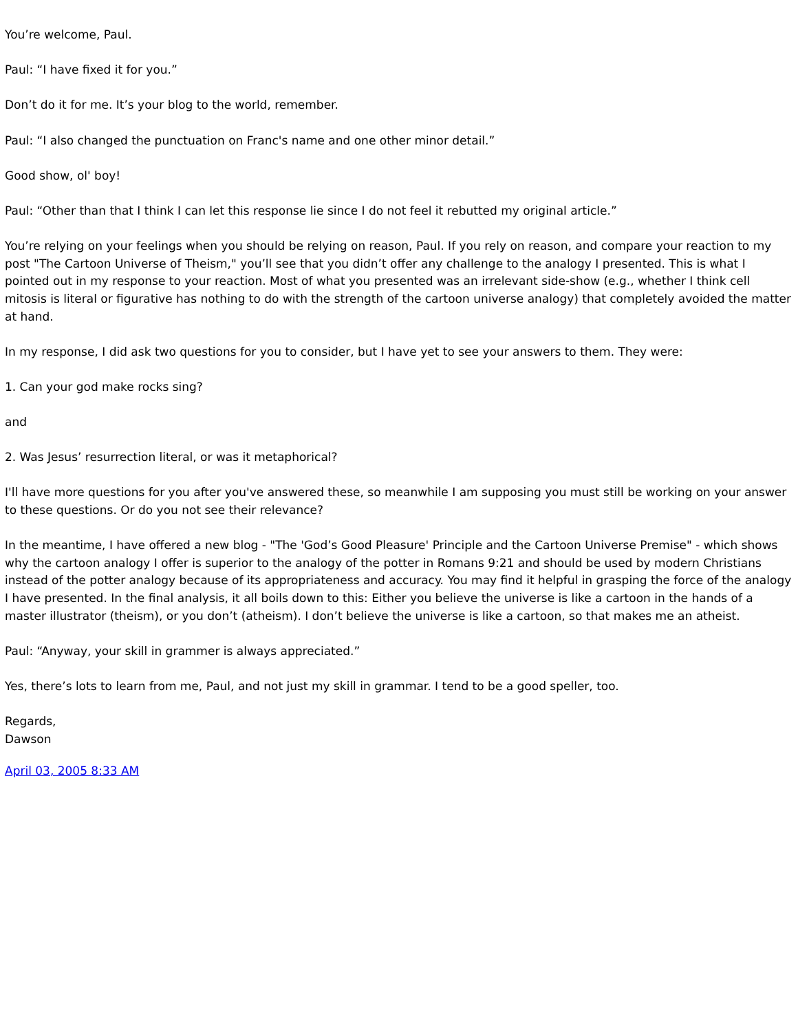You’re welcome, Paul.
Paul: “I have fixed it for you.”
Don’t do it for me. It’s your blog to the world, remember.
Paul: “I also changed the punctuation on Franc's name and one other minor detail.”
Good show, ol' boy!
Paul: “Other than that I think I can let this response lie since I do not feel it rebutted my original article.”
You’re relying on your feelings when you should be relying on reason, Paul. If you rely on reason, and compare your reaction to my post "The Cartoon Universe of Theism," you’ll see that you didn’t offer any challenge to the analogy I presented. This is what I pointed out in my response to your reaction. Most of what you presented was an irrelevant side-show (e.g., whether I think cell mitosis is literal or figurative has nothing to do with the strength of the cartoon universe analogy) that completely avoided the matter at hand.
In my response, I did ask two questions for you to consider, but I have yet to see your answers to them. They were:
1. Can your god make rocks sing?
and
2. Was Jesus’ resurrection literal, or was it metaphorical?
I'll have more questions for you after you've answered these, so meanwhile I am supposing you must still be working on your answer to these questions. Or do you not see their relevance?
In the meantime, I have offered a new blog - "The 'God’s Good Pleasure' Principle and the Cartoon Universe Premise" - which shows why the cartoon analogy I offer is superior to the analogy of the potter in Romans 9:21 and should be used by modern Christians instead of the potter analogy because of its appropriateness and accuracy. You may find it helpful in grasping the force of the analogy I have presented. In the final analysis, it all boils down to this: Either you believe the universe is like a cartoon in the hands of a master illustrator (theism), or you don’t (atheism). I don’t believe the universe is like a cartoon, so that makes me an atheist.
Paul: “Anyway, your skill in grammer is always appreciated.”
Yes, there’s lots to learn from me, Paul, and not just my skill in grammar. I tend to be a good speller, too.
Regards,
Dawson
April 03, 2005 8:33 AM